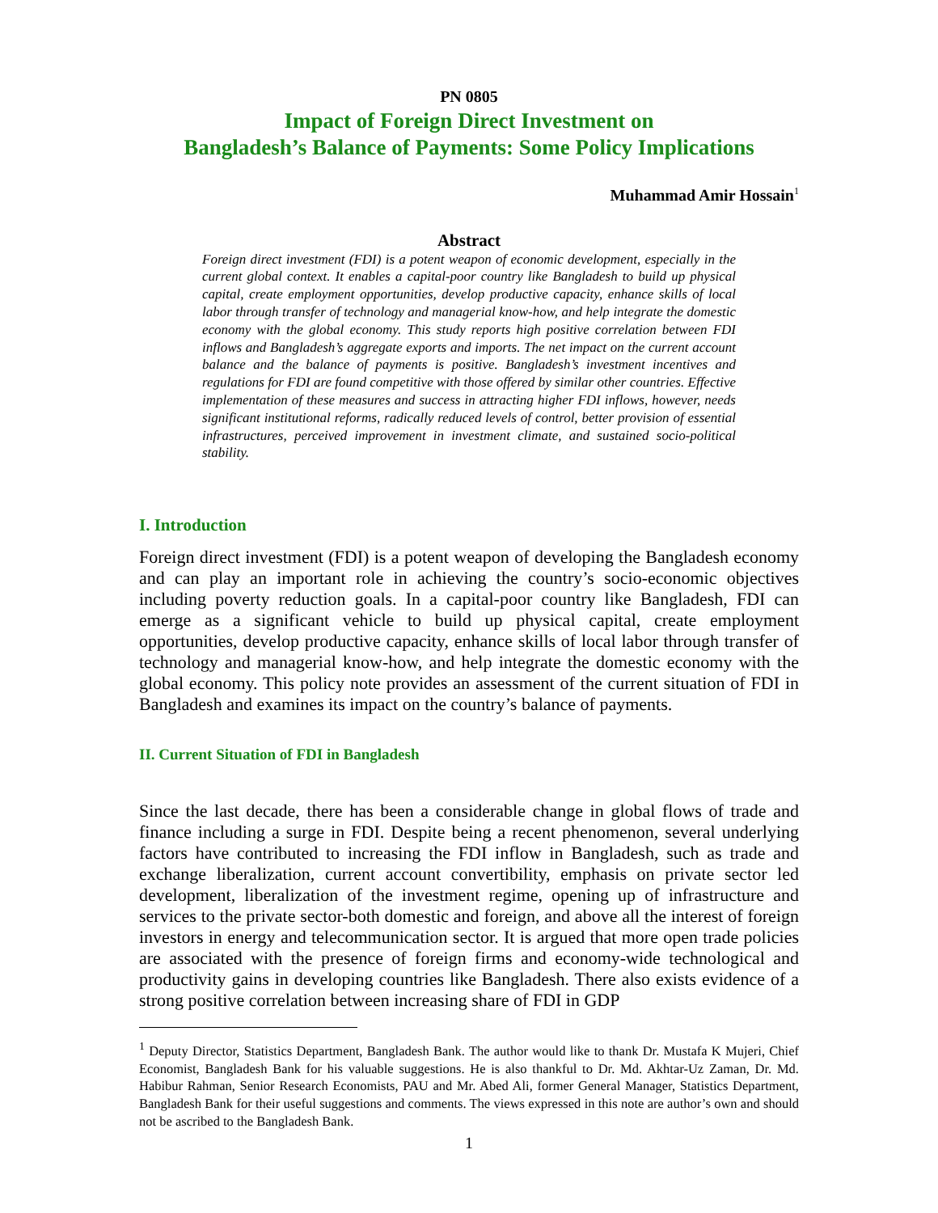PN 0805
Impact of Foreign Direct Investment on
Bangladesh’s Balance of Payments: Some Policy Implications
Muhammad Amir Hossain<sup>1</sup>
Abstract
Foreign direct investment (FDI) is a potent weapon of economic development, especially in the current global context. It enables a capital-poor country like Bangladesh to build up physical capital, create employment opportunities, develop productive capacity, enhance skills of local labor through transfer of technology and managerial know-how, and help integrate the domestic economy with the global economy. This study reports high positive correlation between FDI inflows and Bangladesh’s aggregate exports and imports. The net impact on the current account balance and the balance of payments is positive. Bangladesh’s investment incentives and regulations for FDI are found competitive with those offered by similar other countries. Effective implementation of these measures and success in attracting higher FDI inflows, however, needs significant institutional reforms, radically reduced levels of control, better provision of essential infrastructures, perceived improvement in investment climate, and sustained socio-political stability.
I. Introduction
Foreign direct investment (FDI) is a potent weapon of developing the Bangladesh economy and can play an important role in achieving the country’s socio-economic objectives including poverty reduction goals. In a capital-poor country like Bangladesh, FDI can emerge as a significant vehicle to build up physical capital, create employment opportunities, develop productive capacity, enhance skills of local labor through transfer of technology and managerial know-how, and help integrate the domestic economy with the global economy. This policy note provides an assessment of the current situation of FDI in Bangladesh and examines its impact on the country’s balance of payments.
II. Current Situation of FDI in Bangladesh
Since the last decade, there has been a considerable change in global flows of trade and finance including a surge in FDI. Despite being a recent phenomenon, several underlying factors have contributed to increasing the FDI inflow in Bangladesh, such as trade and exchange liberalization, current account convertibility, emphasis on private sector led development, liberalization of the investment regime, opening up of infrastructure and services to the private sector-both domestic and foreign, and above all the interest of foreign investors in energy and telecommunication sector. It is argued that more open trade policies are associated with the presence of foreign firms and economy-wide technological and productivity gains in developing countries like Bangladesh. There also exists evidence of a strong positive correlation between increasing share of FDI in GDP
<sup>1</sup> Deputy Director, Statistics Department, Bangladesh Bank. The author would like to thank Dr. Mustafa K Mujeri, Chief Economist, Bangladesh Bank for his valuable suggestions. He is also thankful to Dr. Md. Akhtar-Uz Zaman, Dr. Md. Habibur Rahman, Senior Research Economists, PAU and Mr. Abed Ali, former General Manager, Statistics Department, Bangladesh Bank for their useful suggestions and comments. The views expressed in this note are author’s own and should not be ascribed to the Bangladesh Bank.
1